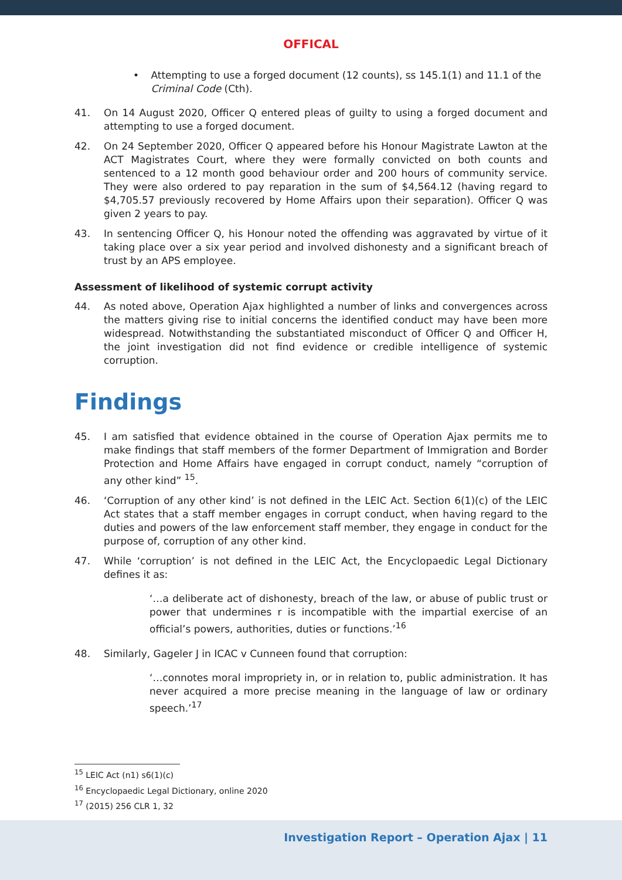OFFICAL
• Attempting to use a forged document (12 counts), ss 145.1(1) and 11.1 of the Criminal Code (Cth).
41. On 14 August 2020, Officer Q entered pleas of guilty to using a forged document and attempting to use a forged document.
42. On 24 September 2020, Officer Q appeared before his Honour Magistrate Lawton at the ACT Magistrates Court, where they were formally convicted on both counts and sentenced to a 12 month good behaviour order and 200 hours of community service. They were also ordered to pay reparation in the sum of $4,564.12 (having regard to $4,705.57 previously recovered by Home Affairs upon their separation). Officer Q was given 2 years to pay.
43. In sentencing Officer Q, his Honour noted the offending was aggravated by virtue of it taking place over a six year period and involved dishonesty and a significant breach of trust by an APS employee.
Assessment of likelihood of systemic corrupt activity
44. As noted above, Operation Ajax highlighted a number of links and convergences across the matters giving rise to initial concerns the identified conduct may have been more widespread. Notwithstanding the substantiated misconduct of Officer Q and Officer H, the joint investigation did not find evidence or credible intelligence of systemic corruption.
Findings
45. I am satisfied that evidence obtained in the course of Operation Ajax permits me to make findings that staff members of the former Department of Immigration and Border Protection and Home Affairs have engaged in corrupt conduct, namely “corruption of any other kind” <sup>15</sup>.
46. ‘Corruption of any other kind’ is not defined in the LEIC Act. Section 6(1)(c) of the LEIC Act states that a staff member engages in corrupt conduct, when having regard to the duties and powers of the law enforcement staff member, they engage in conduct for the purpose of, corruption of any other kind.
47. While ‘corruption’ is not defined in the LEIC Act, the Encyclopaedic Legal Dictionary defines it as:
‘…a deliberate act of dishonesty, breach of the law, or abuse of public trust or power that undermines r is incompatible with the impartial exercise of an official’s powers, authorities, duties or functions.’<sup>16</sup>
48. Similarly, Gageler J in ICAC v Cunneen found that corruption:
‘…connotes moral impropriety in, or in relation to, public administration. It has never acquired a more precise meaning in the language of law or ordinary speech.’<sup>17</sup>
<sup>15</sup> LEIC Act (n1) s6(1)(c)
<sup>16</sup> Encyclopaedic Legal Dictionary, online 2020
<sup>17</sup> (2015) 256 CLR 1, 32
Investigation Report – Operation Ajax | 11